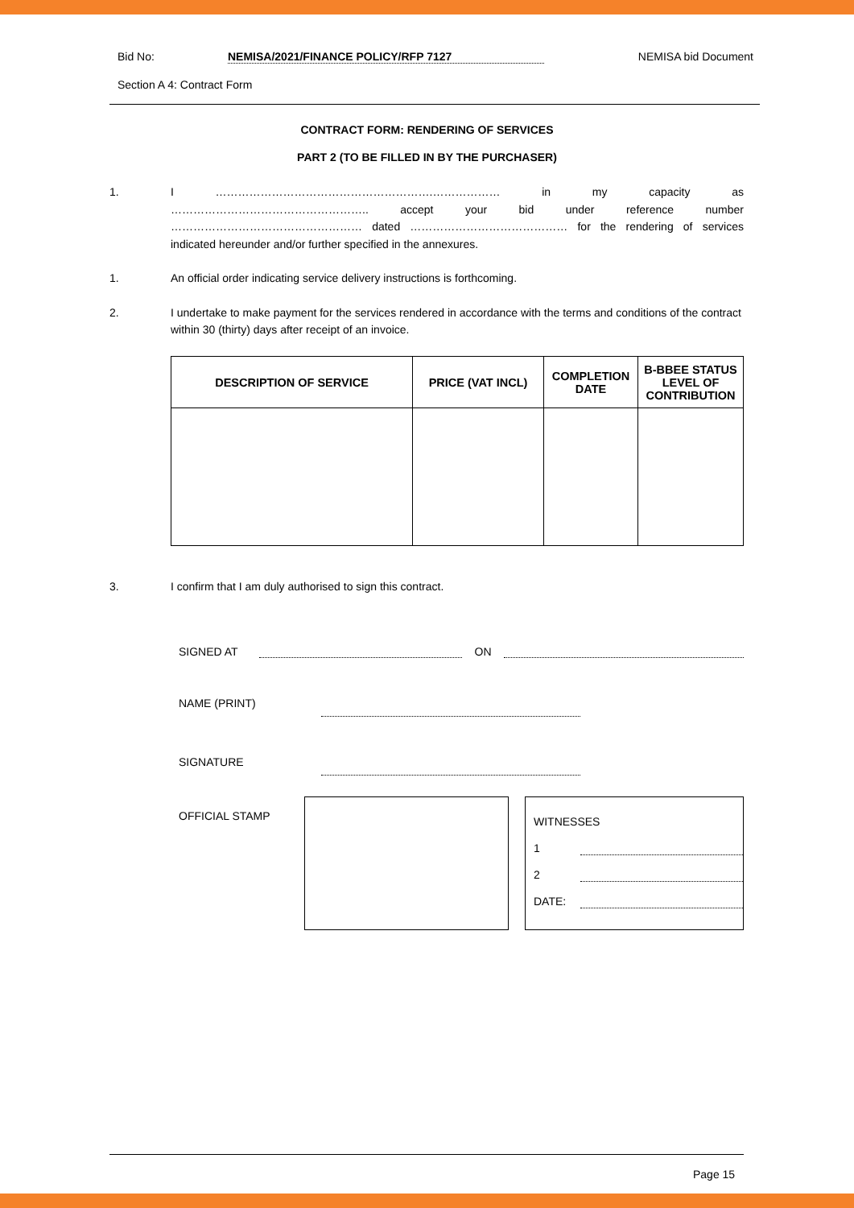Bid No: NEMISA/2021/FINANCE POLICY/RFP 7127 NEMISA bid Document
Section A 4: Contract Form
CONTRACT FORM: RENDERING OF SERVICES
PART 2 (TO BE FILLED IN BY THE PURCHASER)
1. I ………………………………………………….……………… in my capacity as …………………………………………….. accept your bid under reference number …………………………………………… dated …………………………………… for the rendering of services indicated hereunder and/or further specified in the annexures.
1. An official order indicating service delivery instructions is forthcoming.
2. I undertake to make payment for the services rendered in accordance with the terms and conditions of the contract within 30 (thirty) days after receipt of an invoice.
| DESCRIPTION OF SERVICE | PRICE (VAT INCL) | COMPLETION DATE | B-BBEE STATUS LEVEL OF CONTRIBUTION |
| --- | --- | --- | --- |
3. I confirm that I am duly authorised to sign this contract.
SIGNED AT ON
NAME (PRINT)
SIGNATURE
OFFICIAL STAMP
WITNESSES
1
2
DATE:
Page 15